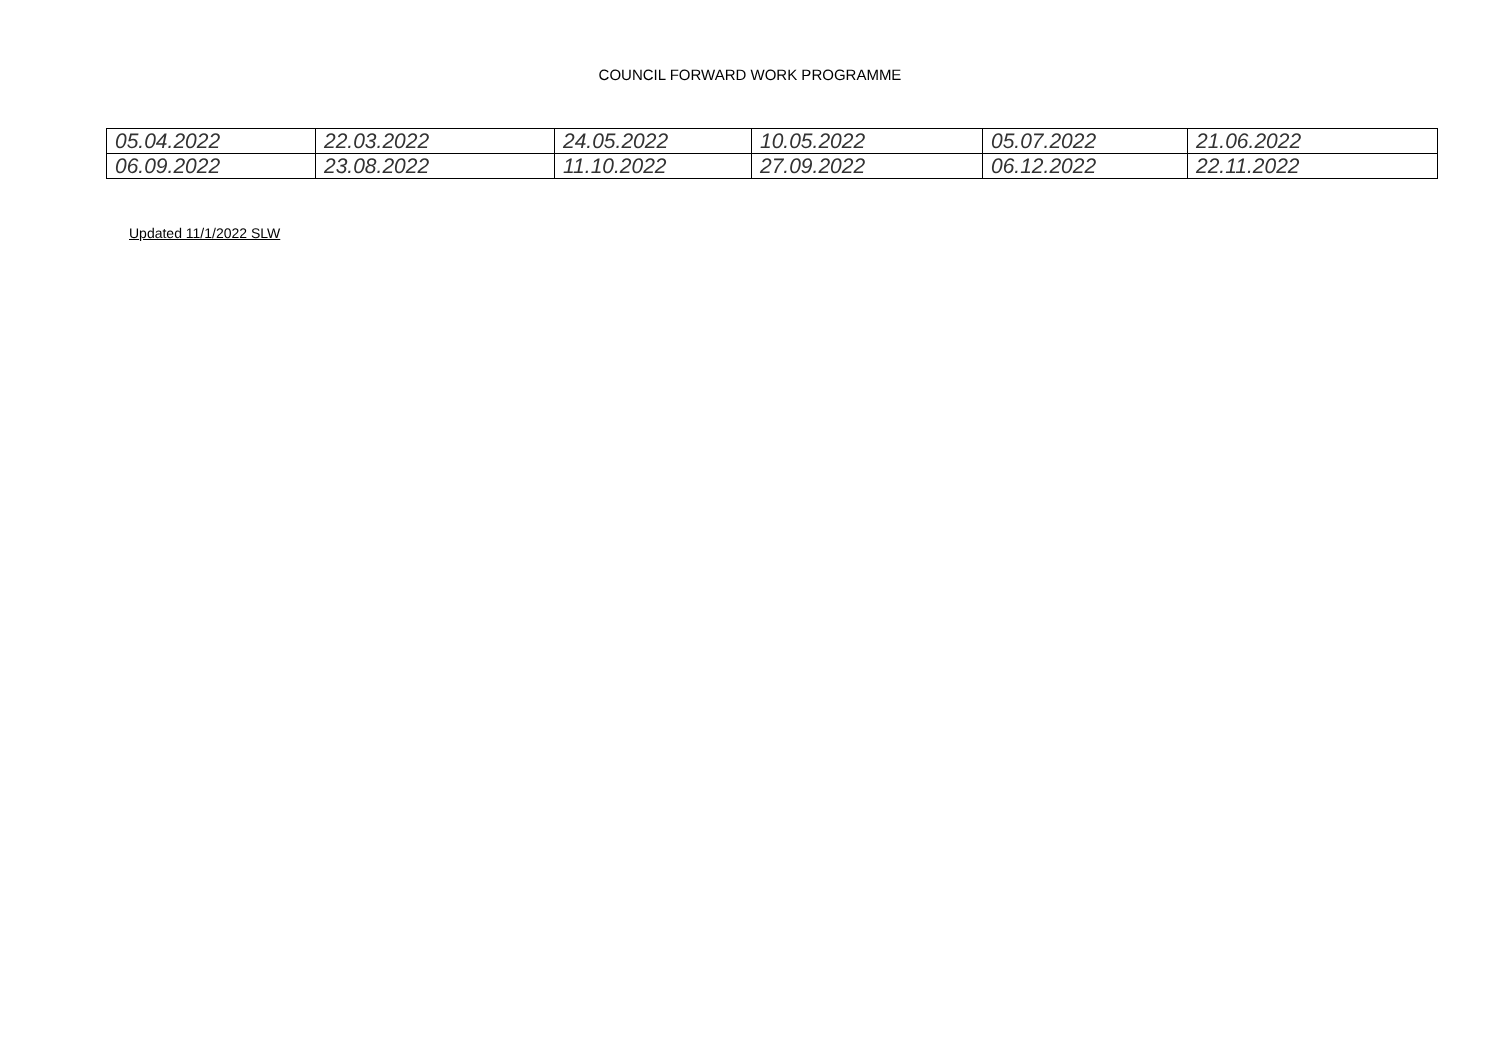COUNCIL FORWARD WORK PROGRAMME
| 05.04.2022 | 22.03.2022 | 24.05.2022 | 10.05.2022 | 05.07.2022 | 21.06.2022 |
| 06.09.2022 | 23.08.2022 | 11.10.2022 | 27.09.2022 | 06.12.2022 | 22.11.2022 |
Updated 11/1/2022 SLW